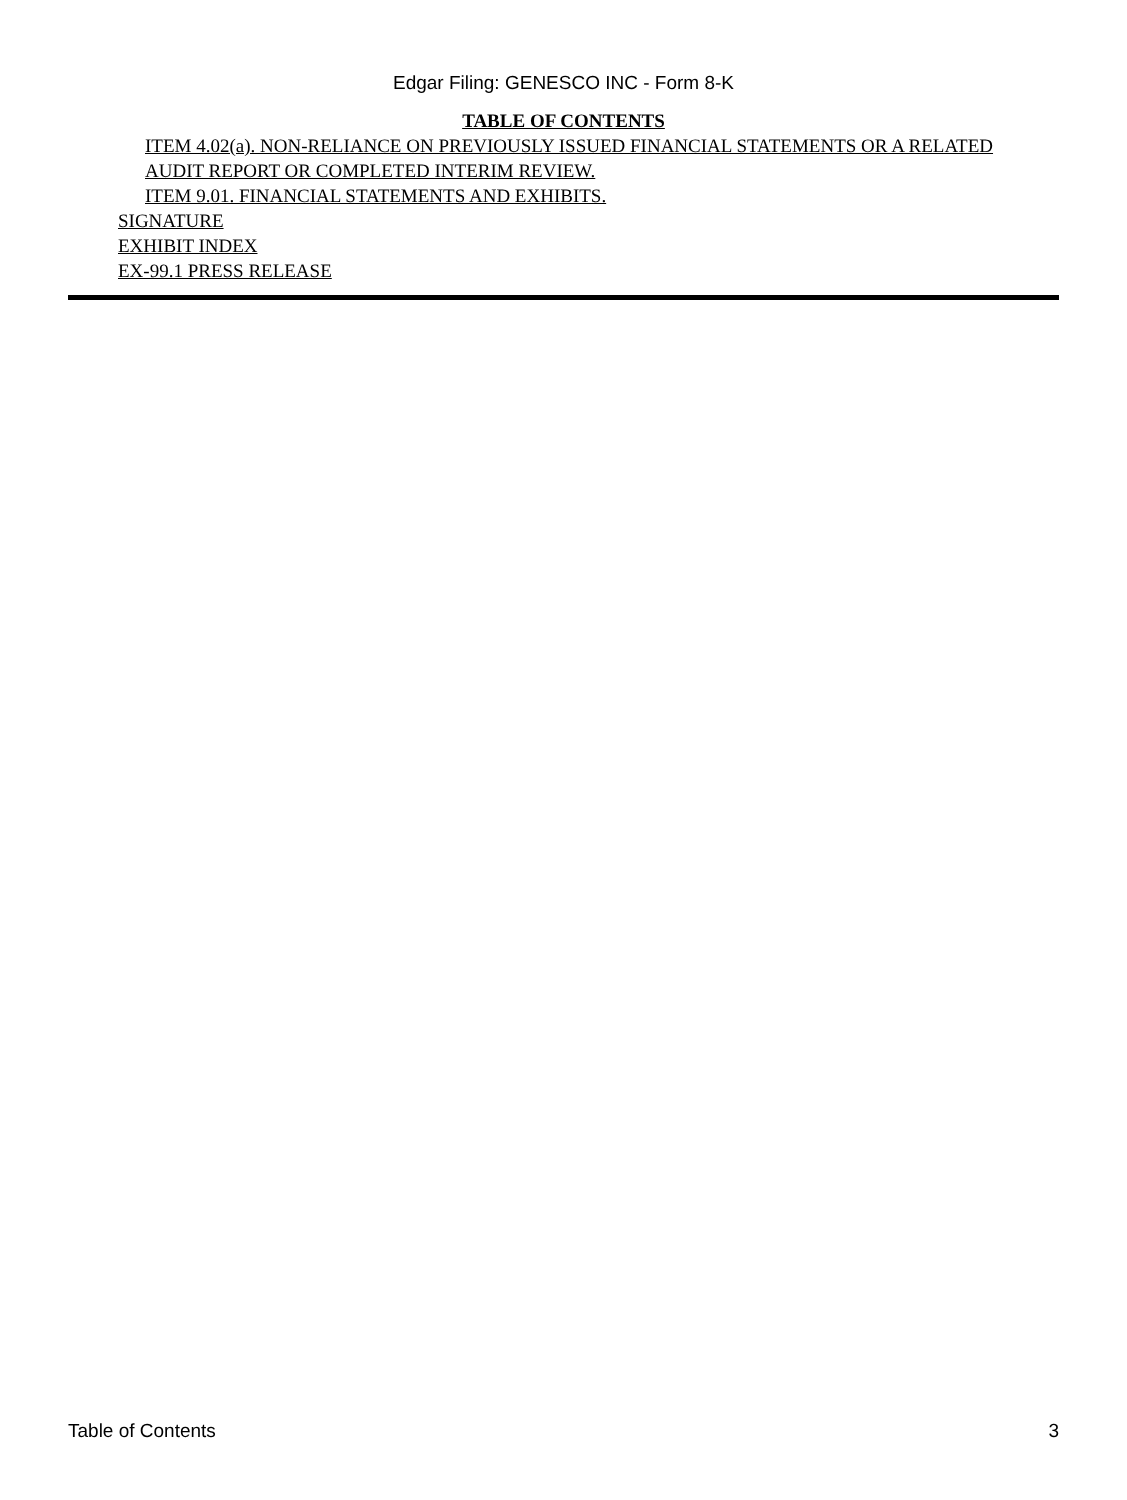Edgar Filing: GENESCO INC - Form 8-K
TABLE OF CONTENTS
ITEM 4.02(a). NON-RELIANCE ON PREVIOUSLY ISSUED FINANCIAL STATEMENTS OR A RELATED AUDIT REPORT OR COMPLETED INTERIM REVIEW.
ITEM 9.01. FINANCIAL STATEMENTS AND EXHIBITS.
SIGNATURE
EXHIBIT INDEX
EX-99.1 PRESS RELEASE
Table of Contents 3